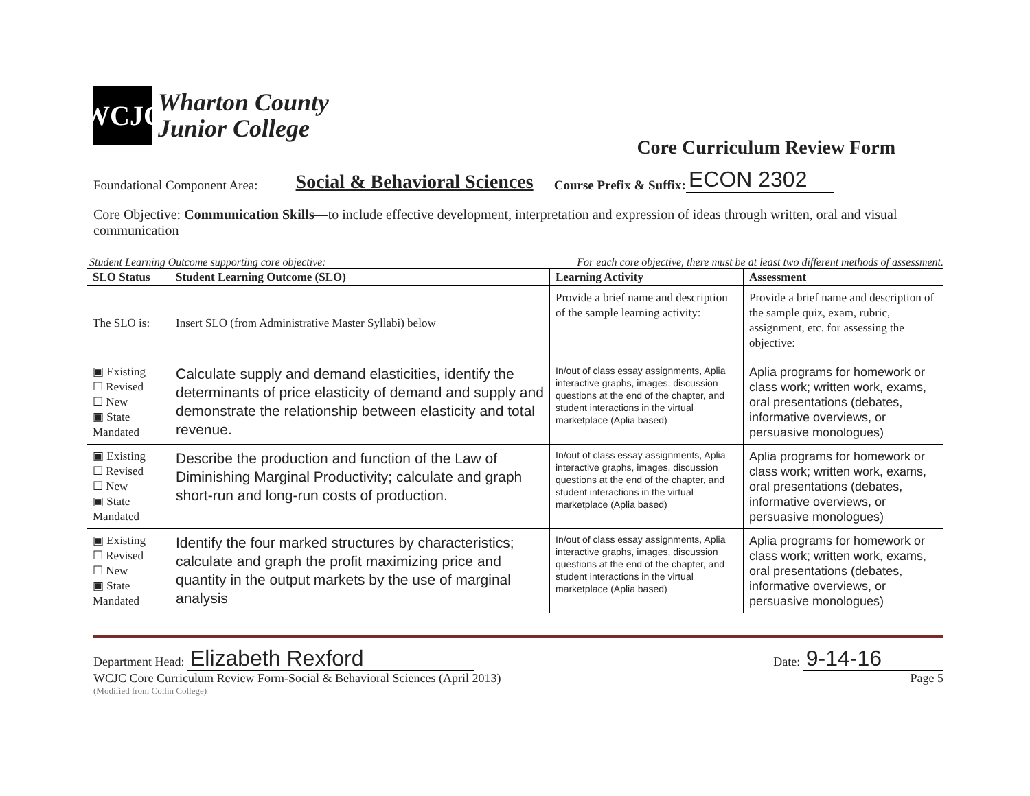WCJC
Wharton County
Junior College
Core Curriculum Review Form
Foundational Component Area: Social & Behavioral Sciences Course Prefix & Suffix: ECON 2302
Core Objective: Communication Skills—to include effective development, interpretation and expression of ideas through written, oral and visual communication
Student Learning Outcome supporting core objective: For each core objective, there must be at least two different methods of assessment.
| SLO Status | Student Learning Outcome (SLO) | Learning Activity | Assessment |
| --- | --- | --- | --- |
| The SLO is: | Insert SLO (from Administrative Master Syllabi) below | Provide a brief name and description of the sample learning activity: | Provide a brief name and description of the sample quiz, exam, rubric, assignment, etc. for assessing the objective: |
| ▣ Existing ☐ Revised ☐ New ▣ State Mandated | Calculate supply and demand elasticities, identify the determinants of price elasticity of demand and supply and demonstrate the relationship between elasticity and total revenue. | In/out of class essay assignments, Aplia interactive graphs, images, discussion questions at the end of the chapter, and student interactions in the virtual marketplace (Aplia based) | Aplia programs for homework or class work; written work, exams, oral presentations (debates, informative overviews, or persuasive monologues) |
| ▣ Existing ☐ Revised ☐ New ▣ State Mandated | Describe the production and function of the Law of Diminishing Marginal Productivity; calculate and graph short-run and long-run costs of production. | In/out of class essay assignments, Aplia interactive graphs, images, discussion questions at the end of the chapter, and student interactions in the virtual marketplace (Aplia based) | Aplia programs for homework or class work; written work, exams, oral presentations (debates, informative overviews, or persuasive monologues) |
| ▣ Existing ☐ Revised ☐ New ▣ State Mandated | Identify the four marked structures by characteristics; calculate and graph the profit maximizing price and quantity in the output markets by the use of marginal analysis | In/out of class essay assignments, Aplia interactive graphs, images, discussion questions at the end of the chapter, and student interactions in the virtual marketplace (Aplia based) | Aplia programs for homework or class work; written work, exams, oral presentations (debates, informative overviews, or persuasive monologues) |
Department Head: Elizabeth Rexford Date: 9-14-16
WCJC Core Curriculum Review Form-Social & Behavioral Sciences (April 2013) Page 5
(Modified from Collin College)